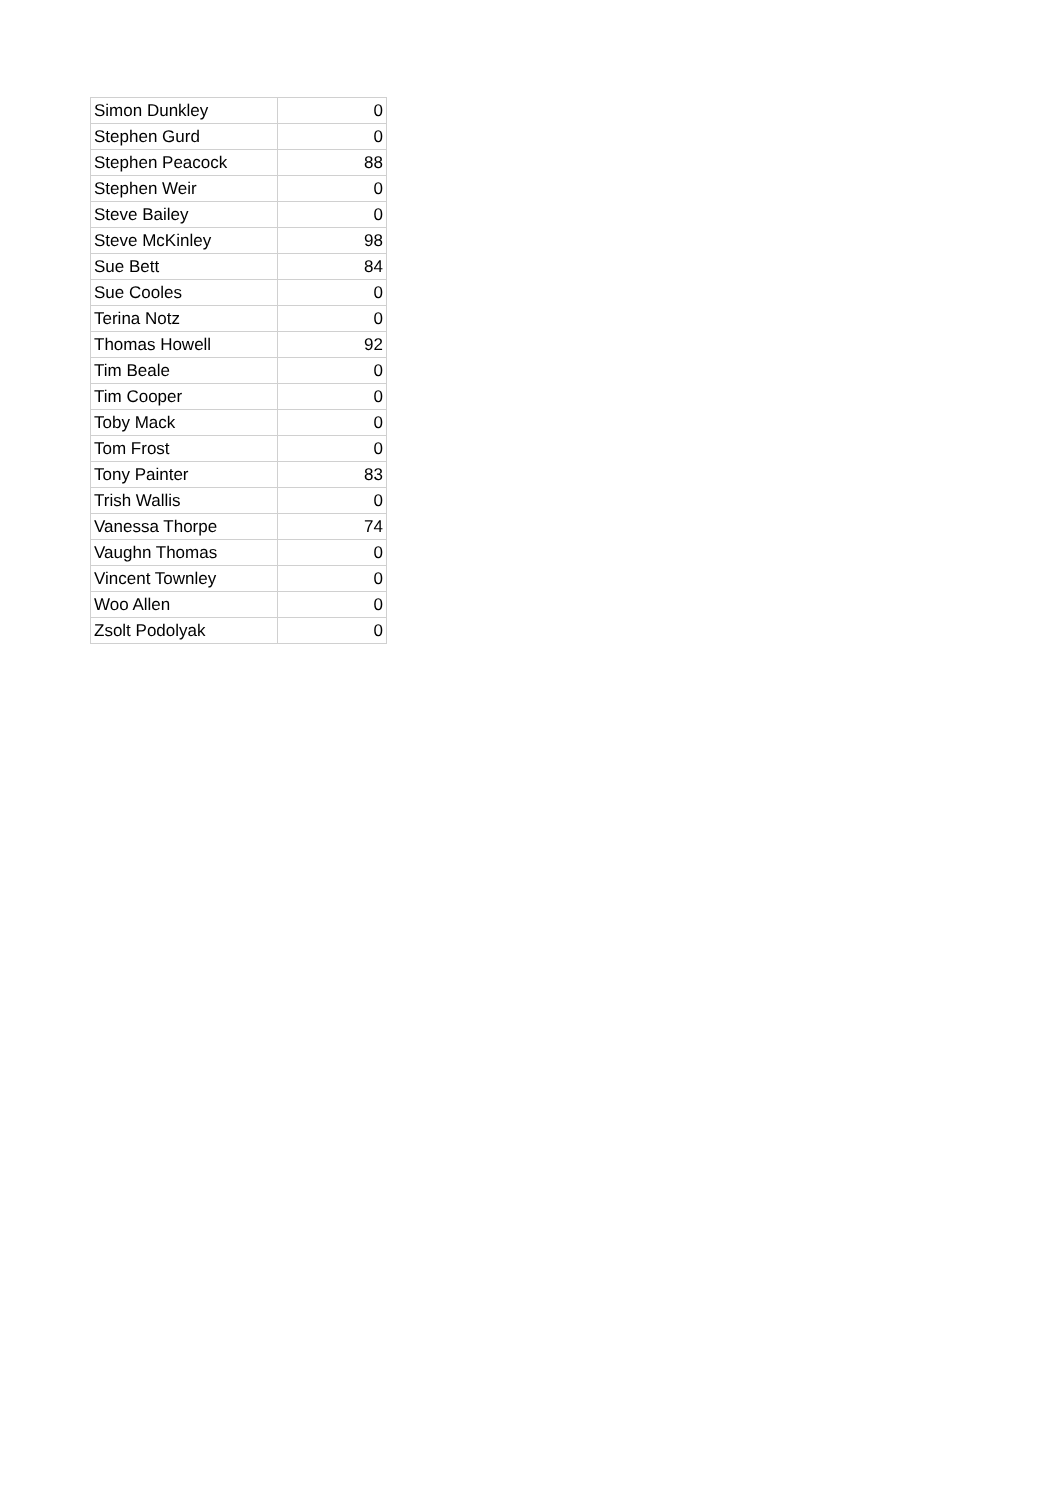| Simon Dunkley | 0 |
| Stephen Gurd | 0 |
| Stephen Peacock | 88 |
| Stephen Weir | 0 |
| Steve Bailey | 0 |
| Steve McKinley | 98 |
| Sue Bett | 84 |
| Sue Cooles | 0 |
| Terina Notz | 0 |
| Thomas Howell | 92 |
| Tim Beale | 0 |
| Tim Cooper | 0 |
| Toby Mack | 0 |
| Tom Frost | 0 |
| Tony Painter | 83 |
| Trish Wallis | 0 |
| Vanessa Thorpe | 74 |
| Vaughn Thomas | 0 |
| Vincent Townley | 0 |
| Woo Allen | 0 |
| Zsolt Podolyak | 0 |